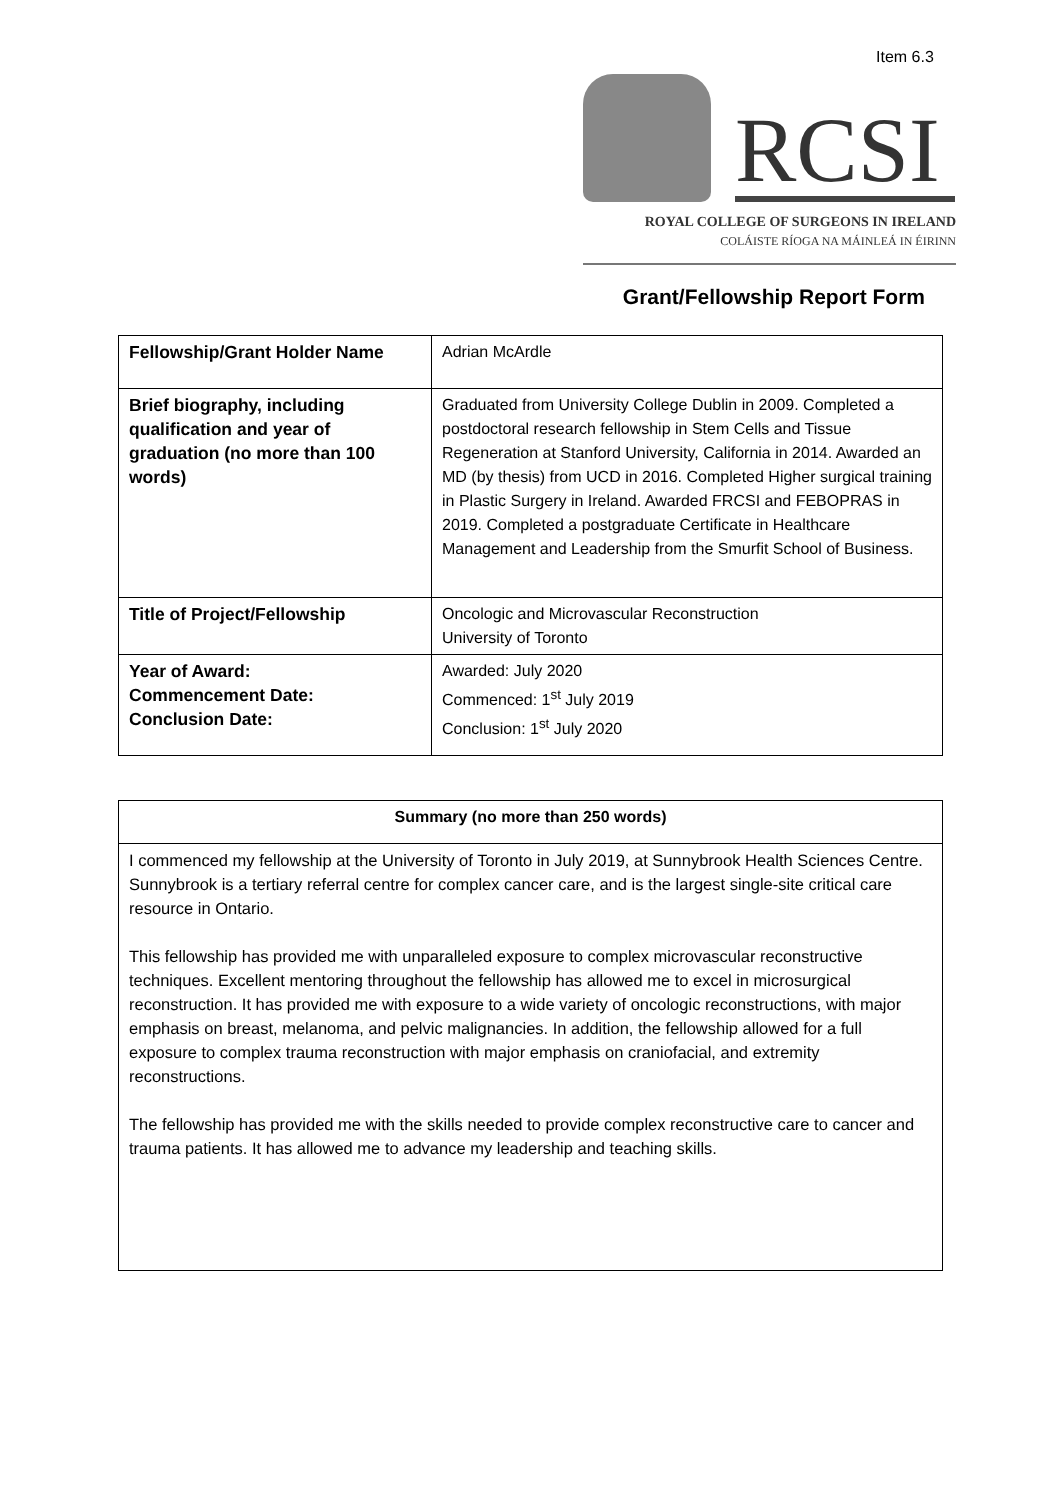Item 6.3
RCSI
ROYAL COLLEGE OF SURGEONS IN IRELAND
COLÁISTE RÍOGA NA MÁINLEÁ IN ÉIRINN
Grant/Fellowship Report Form
| Fellowship/Grant Holder Name | Adrian McArdle |
| Brief biography, including qualification and year of graduation (no more than 100 words) | Graduated from University College Dublin in 2009. Completed a postdoctoral research fellowship in Stem Cells and Tissue Regeneration at Stanford University, California in 2014. Awarded an MD (by thesis) from UCD in 2016. Completed Higher surgical training in Plastic Surgery in Ireland. Awarded FRCSI and FEBOPRAS in 2019. Completed a postgraduate Certificate in Healthcare Management and Leadership from the Smurfit School of Business. |
| Title of Project/Fellowship | Oncologic and Microvascular Reconstruction University of Toronto |
| Year of Award: Commencement Date: Conclusion Date: | Awarded: July 2020 Commenced: 1<sup>st</sup> July 2019 Conclusion: 1<sup>st</sup> July 2020 |
| Summary (no more than 250 words) |
| I commenced my fellowship at the University of Toronto in July 2019, at Sunnybrook Health Sciences Centre. Sunnybrook is a tertiary referral centre for complex cancer care, and is the largest single-site critical care resource in Ontario. This fellowship has provided me with unparalleled exposure to complex microvascular reconstructive techniques. Excellent mentoring throughout the fellowship has allowed me to excel in microsurgical reconstruction. It has provided me with exposure to a wide variety of oncologic reconstructions, with major emphasis on breast, melanoma, and pelvic malignancies. In addition, the fellowship allowed for a full exposure to complex trauma reconstruction with major emphasis on craniofacial, and extremity reconstructions. The fellowship has provided me with the skills needed to provide complex reconstructive care to cancer and trauma patients. It has allowed me to advance my leadership and teaching skills. |